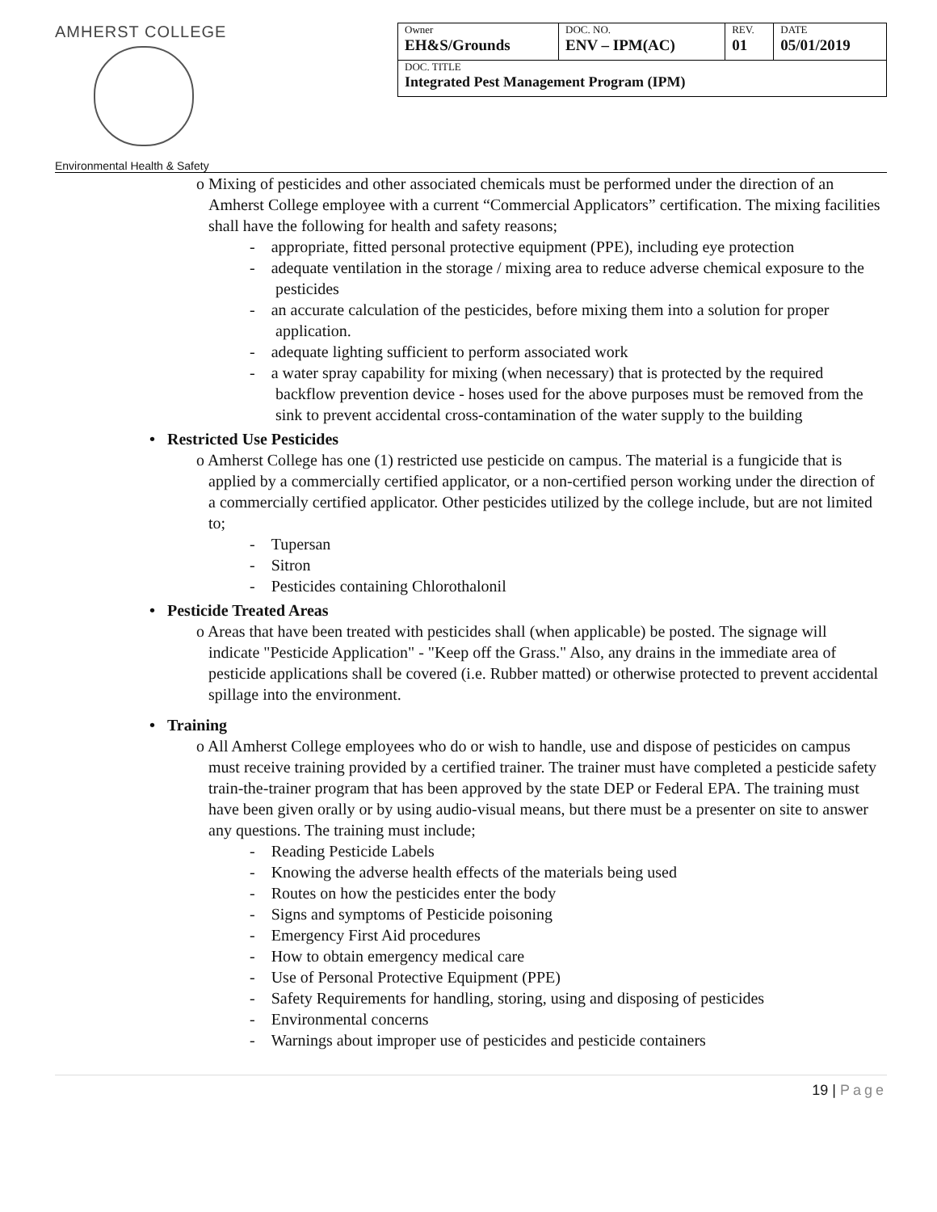AMHERST COLLEGE
Environmental Health & Safety
| Owner EH&S/Grounds | DOC. NO. ENV – IPM(AC) | REV. 01 | DATE 05/01/2019 |
| DOC. TITLE Integrated Pest Management Program (IPM) | | | |
o Mixing of pesticides and other associated chemicals must be performed under the direction of an Amherst College employee with a current “Commercial Applicators” certification. The mixing facilities shall have the following for health and safety reasons;
- appropriate, fitted personal protective equipment (PPE), including eye protection
- adequate ventilation in the storage / mixing area to reduce adverse chemical exposure to the pesticides
- an accurate calculation of the pesticides, before mixing them into a solution for proper application.
- adequate lighting sufficient to perform associated work
- a water spray capability for mixing (when necessary) that is protected by the required backflow prevention device - hoses used for the above purposes must be removed from the sink to prevent accidental cross-contamination of the water supply to the building
• Restricted Use Pesticides
o Amherst College has one (1) restricted use pesticide on campus. The material is a fungicide that is applied by a commercially certified applicator, or a non-certified person working under the direction of a commercially certified applicator. Other pesticides utilized by the college include, but are not limited to;
- Tupersan
- Sitron
- Pesticides containing Chlorothalonil
• Pesticide Treated Areas
o Areas that have been treated with pesticides shall (when applicable) be posted. The signage will indicate "Pesticide Application" - "Keep off the Grass." Also, any drains in the immediate area of pesticide applications shall be covered (i.e. Rubber matted) or otherwise protected to prevent accidental spillage into the environment.
• Training
o All Amherst College employees who do or wish to handle, use and dispose of pesticides on campus must receive training provided by a certified trainer. The trainer must have completed a pesticide safety train-the-trainer program that has been approved by the state DEP or Federal EPA. The training must have been given orally or by using audio-visual means, but there must be a presenter on site to answer any questions. The training must include;
- Reading Pesticide Labels
- Knowing the adverse health effects of the materials being used
- Routes on how the pesticides enter the body
- Signs and symptoms of Pesticide poisoning
- Emergency First Aid procedures
- How to obtain emergency medical care
- Use of Personal Protective Equipment (PPE)
- Safety Requirements for handling, storing, using and disposing of pesticides
- Environmental concerns
- Warnings about improper use of pesticides and pesticide containers
19 | Page